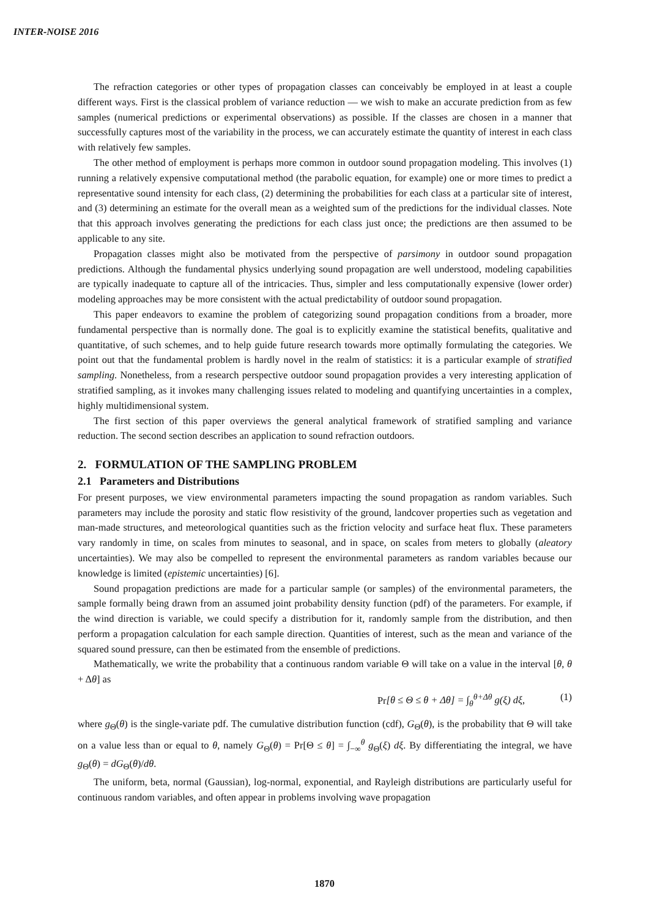INTER-NOISE 2016
The refraction categories or other types of propagation classes can conceivably be employed in at least a couple different ways. First is the classical problem of variance reduction — we wish to make an accurate prediction from as few samples (numerical predictions or experimental observations) as possible. If the classes are chosen in a manner that successfully captures most of the variability in the process, we can accurately estimate the quantity of interest in each class with relatively few samples.
The other method of employment is perhaps more common in outdoor sound propagation modeling. This involves (1) running a relatively expensive computational method (the parabolic equation, for example) one or more times to predict a representative sound intensity for each class, (2) determining the probabilities for each class at a particular site of interest, and (3) determining an estimate for the overall mean as a weighted sum of the predictions for the individual classes. Note that this approach involves generating the predictions for each class just once; the predictions are then assumed to be applicable to any site.
Propagation classes might also be motivated from the perspective of parsimony in outdoor sound propagation predictions. Although the fundamental physics underlying sound propagation are well understood, modeling capabilities are typically inadequate to capture all of the intricacies. Thus, simpler and less computationally expensive (lower order) modeling approaches may be more consistent with the actual predictability of outdoor sound propagation.
This paper endeavors to examine the problem of categorizing sound propagation conditions from a broader, more fundamental perspective than is normally done. The goal is to explicitly examine the statistical benefits, qualitative and quantitative, of such schemes, and to help guide future research towards more optimally formulating the categories. We point out that the fundamental problem is hardly novel in the realm of statistics: it is a particular example of stratified sampling. Nonetheless, from a research perspective outdoor sound propagation provides a very interesting application of stratified sampling, as it invokes many challenging issues related to modeling and quantifying uncertainties in a complex, highly multidimensional system.
The first section of this paper overviews the general analytical framework of stratified sampling and variance reduction. The second section describes an application to sound refraction outdoors.
2. FORMULATION OF THE SAMPLING PROBLEM
2.1 Parameters and Distributions
For present purposes, we view environmental parameters impacting the sound propagation as random variables. Such parameters may include the porosity and static flow resistivity of the ground, landcover properties such as vegetation and man-made structures, and meteorological quantities such as the friction velocity and surface heat flux. These parameters vary randomly in time, on scales from minutes to seasonal, and in space, on scales from meters to globally (aleatory uncertainties). We may also be compelled to represent the environmental parameters as random variables because our knowledge is limited (epistemic uncertainties) [6].
Sound propagation predictions are made for a particular sample (or samples) of the environmental parameters, the sample formally being drawn from an assumed joint probability density function (pdf) of the parameters. For example, if the wind direction is variable, we could specify a distribution for it, randomly sample from the distribution, and then perform a propagation calculation for each sample direction. Quantities of interest, such as the mean and variance of the squared sound pressure, can then be estimated from the ensemble of predictions.
Mathematically, we write the probability that a continuous random variable Θ will take on a value in the interval [θ, θ + Δθ] as
Pr[θ ≤ Θ ≤ θ + Δθ] = ∫<sub>θ</sub><sup>θ+Δθ</sup> g(ξ) dξ, (1)
where g<sub>Θ</sub>(θ) is the single-variate pdf. The cumulative distribution function (cdf), G<sub>Θ</sub>(θ), is the probability that Θ will take on a value less than or equal to θ, namely G<sub>Θ</sub>(θ) = Pr[Θ ≤ θ] = ∫<sub>−∞</sub><sup>θ</sup> g<sub>Θ</sub>(ξ) dξ. By differentiating the integral, we have g<sub>Θ</sub>(θ) = dG<sub>Θ</sub>(θ)/dθ.
The uniform, beta, normal (Gaussian), log-normal, exponential, and Rayleigh distributions are particularly useful for continuous random variables, and often appear in problems involving wave propagation
1870